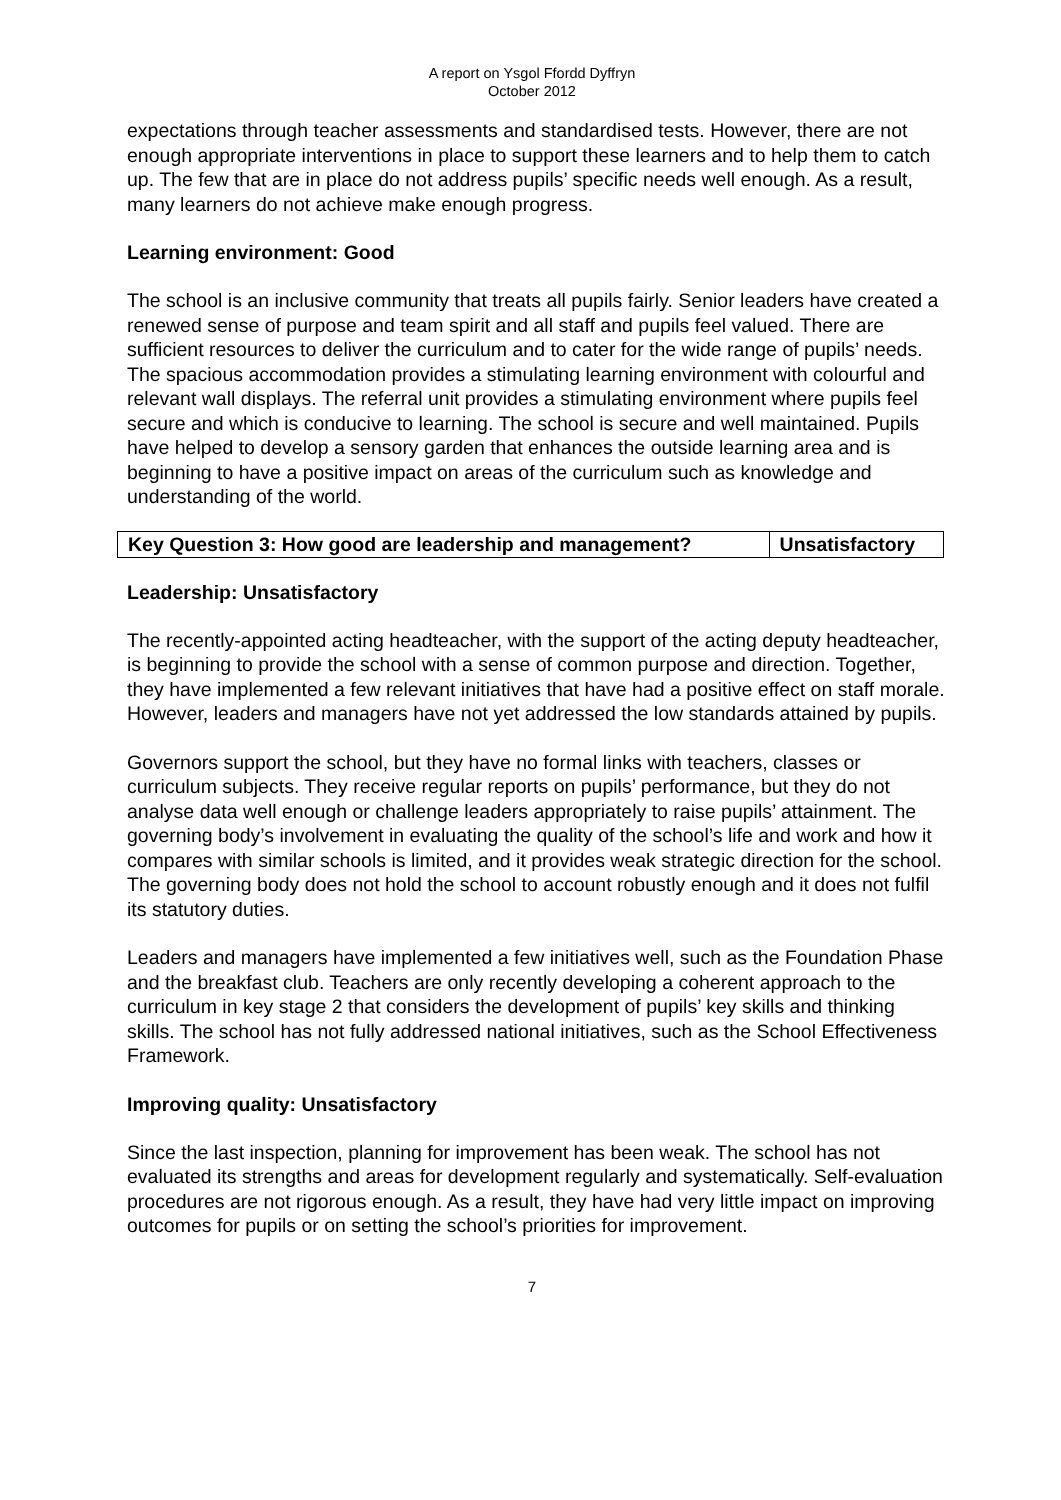A report on Ysgol Ffordd Dyffryn
October 2012
expectations through teacher assessments and standardised tests. However, there are not enough appropriate interventions in place to support these learners and to help them to catch up. The few that are in place do not address pupils’ specific needs well enough. As a result, many learners do not achieve make enough progress.
Learning environment: Good
The school is an inclusive community that treats all pupils fairly. Senior leaders have created a renewed sense of purpose and team spirit and all staff and pupils feel valued. There are sufficient resources to deliver the curriculum and to cater for the wide range of pupils’ needs. The spacious accommodation provides a stimulating learning environment with colourful and relevant wall displays. The referral unit provides a stimulating environment where pupils feel secure and which is conducive to learning. The school is secure and well maintained. Pupils have helped to develop a sensory garden that enhances the outside learning area and is beginning to have a positive impact on areas of the curriculum such as knowledge and understanding of the world.
| Key Question 3: How good are leadership and management? | Unsatisfactory |
Leadership: Unsatisfactory
The recently-appointed acting headteacher, with the support of the acting deputy headteacher, is beginning to provide the school with a sense of common purpose and direction. Together, they have implemented a few relevant initiatives that have had a positive effect on staff morale. However, leaders and managers have not yet addressed the low standards attained by pupils.
Governors support the school, but they have no formal links with teachers, classes or curriculum subjects. They receive regular reports on pupils’ performance, but they do not analyse data well enough or challenge leaders appropriately to raise pupils’ attainment. The governing body’s involvement in evaluating the quality of the school’s life and work and how it compares with similar schools is limited, and it provides weak strategic direction for the school. The governing body does not hold the school to account robustly enough and it does not fulfil its statutory duties.
Leaders and managers have implemented a few initiatives well, such as the Foundation Phase and the breakfast club. Teachers are only recently developing a coherent approach to the curriculum in key stage 2 that considers the development of pupils’ key skills and thinking skills. The school has not fully addressed national initiatives, such as the School Effectiveness Framework.
Improving quality: Unsatisfactory
Since the last inspection, planning for improvement has been weak. The school has not evaluated its strengths and areas for development regularly and systematically. Self-evaluation procedures are not rigorous enough. As a result, they have had very little impact on improving outcomes for pupils or on setting the school’s priorities for improvement.
7